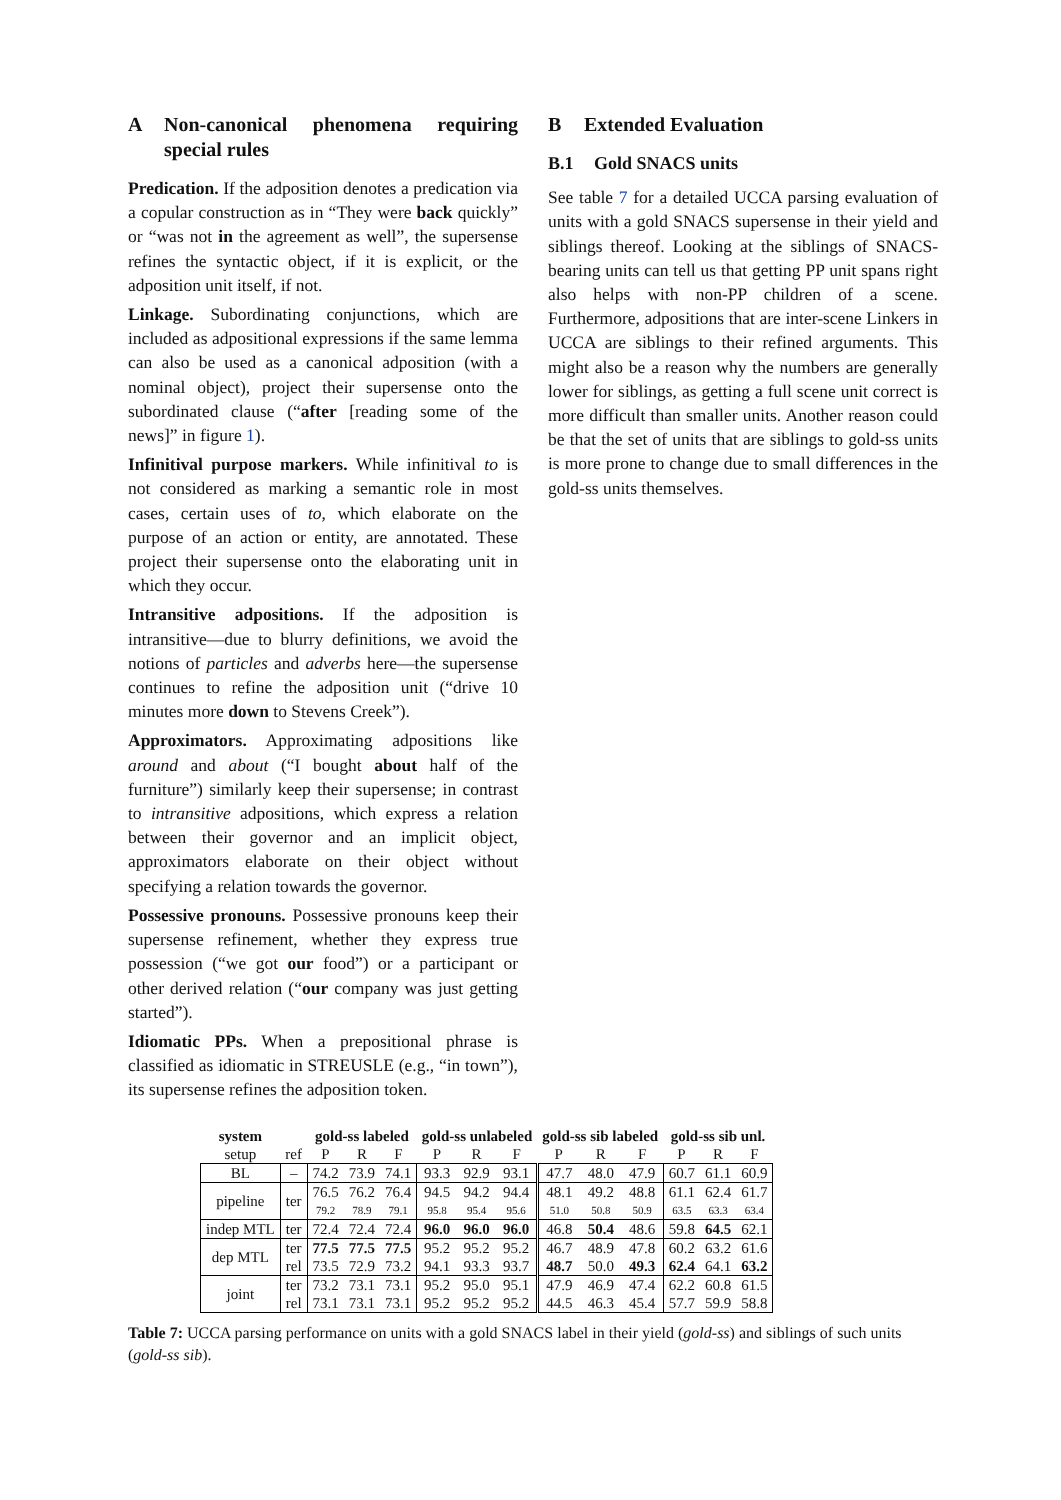A Non-canonical phenomena requiring special rules
Predication. If the adposition denotes a predication via a copular construction as in “They were back quickly” or “was not in the agreement as well”, the supersense refines the syntactic object, if it is explicit, or the adposition unit itself, if not.
Linkage. Subordinating conjunctions, which are included as adpositional expressions if the same lemma can also be used as a canonical adposition (with a nominal object), project their supersense onto the subordinated clause (“after [reading some of the news]” in figure 1).
Infinitival purpose markers. While infinitival to is not considered as marking a semantic role in most cases, certain uses of to, which elaborate on the purpose of an action or entity, are annotated. These project their supersense onto the elaborating unit in which they occur.
Intransitive adpositions. If the adposition is intransitive—due to blurry definitions, we avoid the notions of particles and adverbs here—the supersense continues to refine the adposition unit (“drive 10 minutes more down to Stevens Creek”).
Approximators. Approximating adpositions like around and about (“I bought about half of the furniture”) similarly keep their supersense; in contrast to intransitive adpositions, which express a relation between their governor and an implicit object, approximators elaborate on their object without specifying a relation towards the governor.
Possessive pronouns. Possessive pronouns keep their supersense refinement, whether they express true possession (“we got our food”) or a participant or other derived relation (“our company was just getting started”).
Idiomatic PPs. When a prepositional phrase is classified as idiomatic in STREUSLE (e.g., “in town”), its supersense refines the adposition token.
B Extended Evaluation
B.1 Gold SNACS units
See table 7 for a detailed UCCA parsing evaluation of units with a gold SNACS supersense in their yield and siblings thereof. Looking at the siblings of SNACS-bearing units can tell us that getting PP unit spans right also helps with non-PP children of a scene. Furthermore, adpositions that are inter-scene Linkers in UCCA are siblings to their refined arguments. This might also be a reason why the numbers are generally lower for siblings, as getting a full scene unit correct is more difficult than smaller units. Another reason could be that the set of units that are siblings to gold-ss units is more prone to change due to small differences in the gold-ss units themselves.
| system | | gold-ss labeled | | | gold-ss unlabeled | | | gold-ss sib labeled | | | gold-ss sib unl. | | |
| --- | --- | --- | --- | --- | --- | --- | --- | --- | --- | --- | --- | --- | --- |
| setup | ref | P | R | F | P | R | F | P | R | F | P | R | F |
| BL | – | 74.2 | 73.9 | 74.1 | 93.3 | 92.9 | 93.1 | 47.7 | 48.0 | 47.9 | 60.7 | 61.1 | 60.9 |
| pipeline | ter | 76.5 | 76.2 | 76.4 | 94.5 | 94.2 | 94.4 | 48.1 | 49.2 | 48.8 | 61.1 | 62.4 | 61.7 |
| | | 79.2 | 78.9 | 79.1 | 95.8 | 95.4 | 95.6 | 51.0 | 50.8 | 50.9 | 63.5 | 63.3 | 63.4 |
| indep MTL | ter | 72.4 | 72.4 | 72.4 | 96.0 | 96.0 | 96.0 | 46.8 | 50.4 | 48.6 | 59.8 | 64.5 | 62.1 |
| dep MTL | ter | 77.5 | 77.5 | 77.5 | 95.2 | 95.2 | 95.2 | 46.7 | 48.9 | 47.8 | 60.2 | 63.2 | 61.6 |
| | rel | 73.5 | 72.9 | 73.2 | 94.1 | 93.3 | 93.7 | 48.7 | 50.0 | 49.3 | 62.4 | 64.1 | 63.2 |
| joint | ter | 73.2 | 73.1 | 73.1 | 95.2 | 95.0 | 95.1 | 47.9 | 46.9 | 47.4 | 62.2 | 60.8 | 61.5 |
| | rel | 73.1 | 73.1 | 73.1 | 95.2 | 95.2 | 95.2 | 44.5 | 46.3 | 45.4 | 57.7 | 59.9 | 58.8 |
Table 7: UCCA parsing performance on units with a gold SNACS label in their yield (gold-ss) and siblings of such units (gold-ss sib).